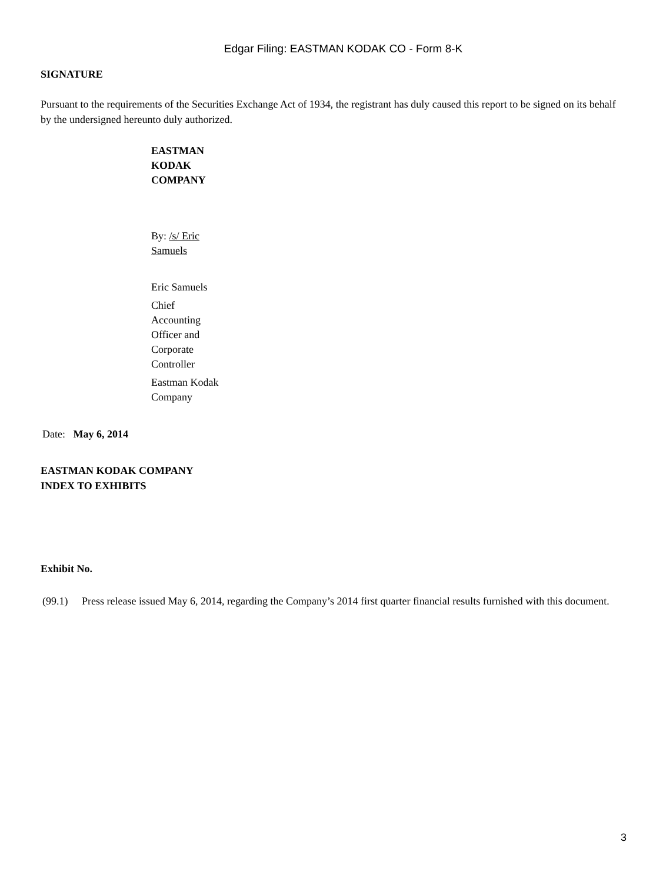Edgar Filing: EASTMAN KODAK CO - Form 8-K
SIGNATURE
Pursuant to the requirements of the Securities Exchange Act of 1934, the registrant has duly caused this report to be signed on its behalf by the undersigned hereunto duly authorized.
EASTMAN KODAK COMPANY
By: /s/ Eric Samuels
Eric Samuels
Chief Accounting Officer and Corporate Controller
Eastman Kodak Company
Date: May 6, 2014
EASTMAN KODAK COMPANY
INDEX TO EXHIBITS
Exhibit No.
(99.1) Press release issued May 6, 2014, regarding the Company’s 2014 first quarter financial results furnished with this document.
3